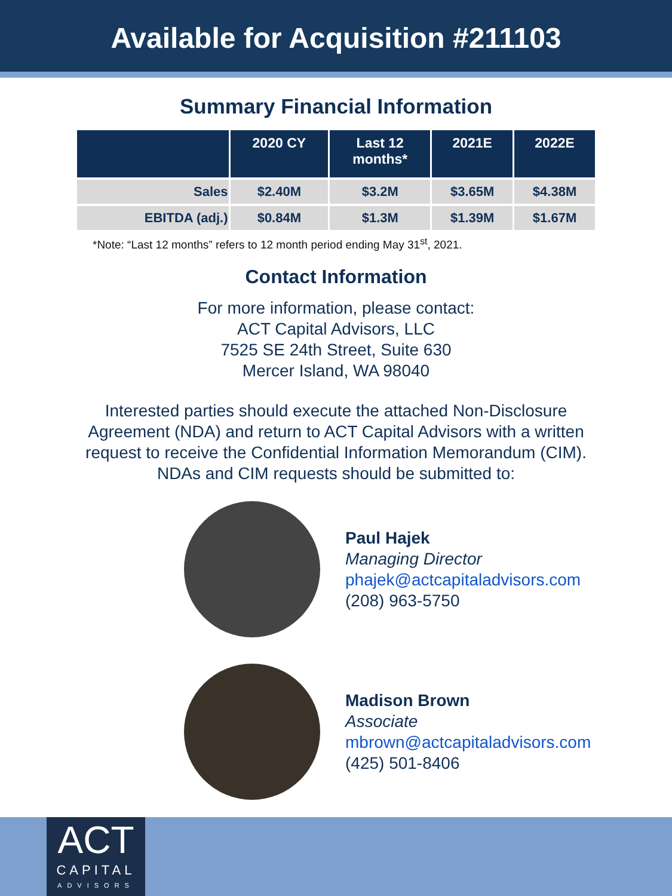Available for Acquisition #211103
Summary Financial Information
| | 2020 CY | Last 12 months* | 2021E | 2022E |
| --- | --- | --- | --- | --- |
| Sales | $2.40M | $3.2M | $3.65M | $4.38M |
| EBITDA (adj.) | $0.84M | $1.3M | $1.39M | $1.67M |
*Note: “Last 12 months” refers to 12 month period ending May 31<sup>st</sup>, 2021.
Contact Information
For more information, please contact:
ACT Capital Advisors, LLC
7525 SE 24th Street, Suite 630
Mercer Island, WA 98040
Interested parties should execute the attached Non-Disclosure
Agreement (NDA) and return to ACT Capital Advisors with a written
request to receive the Confidential Information Memorandum (CIM).
NDAs and CIM requests should be submitted to:
Paul Hajek
Managing Director
phajek@actcapitaladvisors.com
(208) 963-5750
Madison Brown
Associate
mbrown@actcapitaladvisors.com
(425) 501-8406
ACT
CAPITAL
ADVISORS